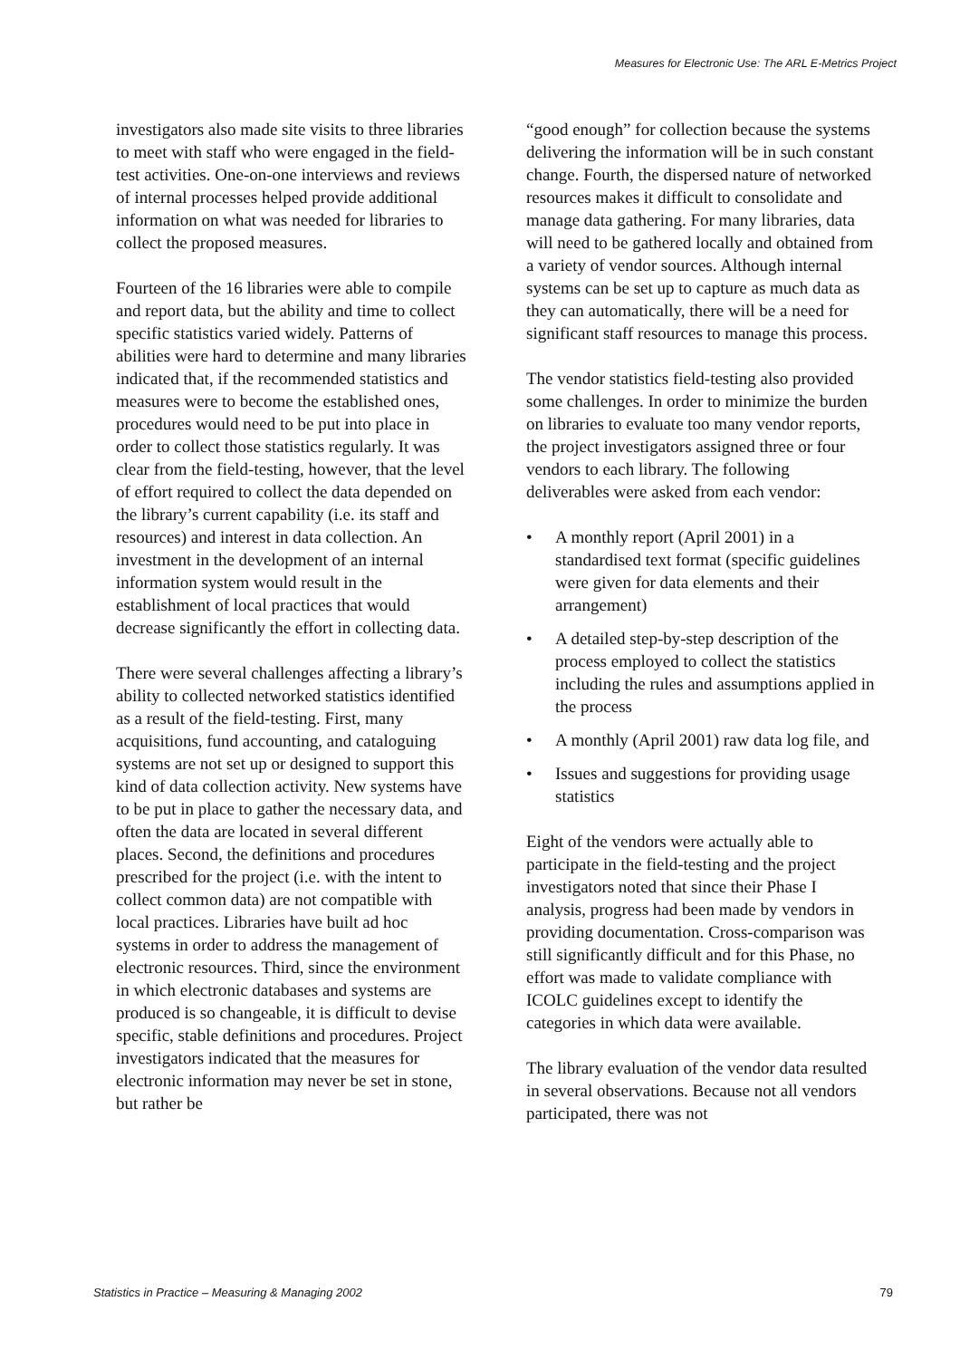Measures for Electronic Use: The ARL E-Metrics Project
investigators also made site visits to three libraries to meet with staff who were engaged in the field-test activities. One-on-one interviews and reviews of internal processes helped provide additional information on what was needed for libraries to collect the proposed measures.
Fourteen of the 16 libraries were able to compile and report data, but the ability and time to collect specific statistics varied widely. Patterns of abilities were hard to determine and many libraries indicated that, if the recommended statistics and measures were to become the established ones, procedures would need to be put into place in order to collect those statistics regularly. It was clear from the field-testing, however, that the level of effort required to collect the data depended on the library’s current capability (i.e. its staff and resources) and interest in data collection. An investment in the development of an internal information system would result in the establishment of local practices that would decrease significantly the effort in collecting data.
There were several challenges affecting a library’s ability to collected networked statistics identified as a result of the field-testing. First, many acquisitions, fund accounting, and cataloguing systems are not set up or designed to support this kind of data collection activity. New systems have to be put in place to gather the necessary data, and often the data are located in several different places. Second, the definitions and procedures prescribed for the project (i.e. with the intent to collect common data) are not compatible with local practices. Libraries have built ad hoc systems in order to address the management of electronic resources. Third, since the environment in which electronic databases and systems are produced is so changeable, it is difficult to devise specific, stable definitions and procedures. Project investigators indicated that the measures for electronic information may never be set in stone, but rather be
“good enough” for collection because the systems delivering the information will be in such constant change. Fourth, the dispersed nature of networked resources makes it difficult to consolidate and manage data gathering. For many libraries, data will need to be gathered locally and obtained from a variety of vendor sources. Although internal systems can be set up to capture as much data as they can automatically, there will be a need for significant staff resources to manage this process.
The vendor statistics field-testing also provided some challenges. In order to minimize the burden on libraries to evaluate too many vendor reports, the project investigators assigned three or four vendors to each library. The following deliverables were asked from each vendor:
• A monthly report (April 2001) in a standardised text format (specific guidelines were given for data elements and their arrangement)
• A detailed step-by-step description of the process employed to collect the statistics including the rules and assumptions applied in the process
• A monthly (April 2001) raw data log file, and
• Issues and suggestions for providing usage statistics
Eight of the vendors were actually able to participate in the field-testing and the project investigators noted that since their Phase I analysis, progress had been made by vendors in providing documentation. Cross-comparison was still significantly difficult and for this Phase, no effort was made to validate compliance with ICOLC guidelines except to identify the categories in which data were available.
The library evaluation of the vendor data resulted in several observations. Because not all vendors participated, there was not
Statistics in Practice – Measuring & Managing 2002 79